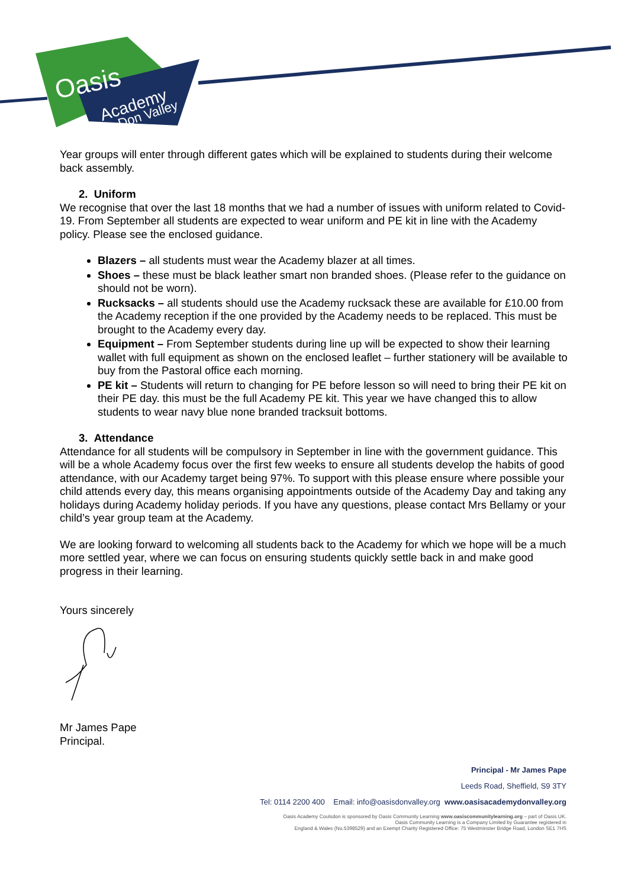Oasis
Academy
Don Valley
Year groups will enter through different gates which will be explained to students during their welcome back assembly.
2. Uniform
We recognise that over the last 18 months that we had a number of issues with uniform related to Covid-19. From September all students are expected to wear uniform and PE kit in line with the Academy policy. Please see the enclosed guidance.
Blazers – all students must wear the Academy blazer at all times.
Shoes – these must be black leather smart non branded shoes. (Please refer to the guidance on should not be worn).
Rucksacks – all students should use the Academy rucksack these are available for £10.00 from the Academy reception if the one provided by the Academy needs to be replaced. This must be brought to the Academy every day.
Equipment – From September students during line up will be expected to show their learning wallet with full equipment as shown on the enclosed leaflet – further stationery will be available to buy from the Pastoral office each morning.
PE kit – Students will return to changing for PE before lesson so will need to bring their PE kit on their PE day. this must be the full Academy PE kit. This year we have changed this to allow students to wear navy blue none branded tracksuit bottoms.
3. Attendance
Attendance for all students will be compulsory in September in line with the government guidance. This will be a whole Academy focus over the first few weeks to ensure all students develop the habits of good attendance, with our Academy target being 97%. To support with this please ensure where possible your child attends every day, this means organising appointments outside of the Academy Day and taking any holidays during Academy holiday periods. If you have any questions, please contact Mrs Bellamy or your child’s year group team at the Academy.
We are looking forward to welcoming all students back to the Academy for which we hope will be a much more settled year, where we can focus on ensuring students quickly settle back in and make good progress in their learning.
Yours sincerely
Mr James Pape
Principal.
Principal - Mr James Pape
Leeds Road, Sheffield, S9 3TY
Tel: 0114 2200 400 Email: info@oasisdonvalley.org www.oasisacademydonvalley.org
Oasis Academy Coulsdon is sponsored by Oasis Community Learning www.oasiscommunitylearning.org – part of Oasis UK.
Oasis Community Learning is a Company Limited by Guarantee registered in
England & Wales (No.5398529) and an Exempt Charity Registered Office: 75 Westminster Bridge Road, London SE1 7HS